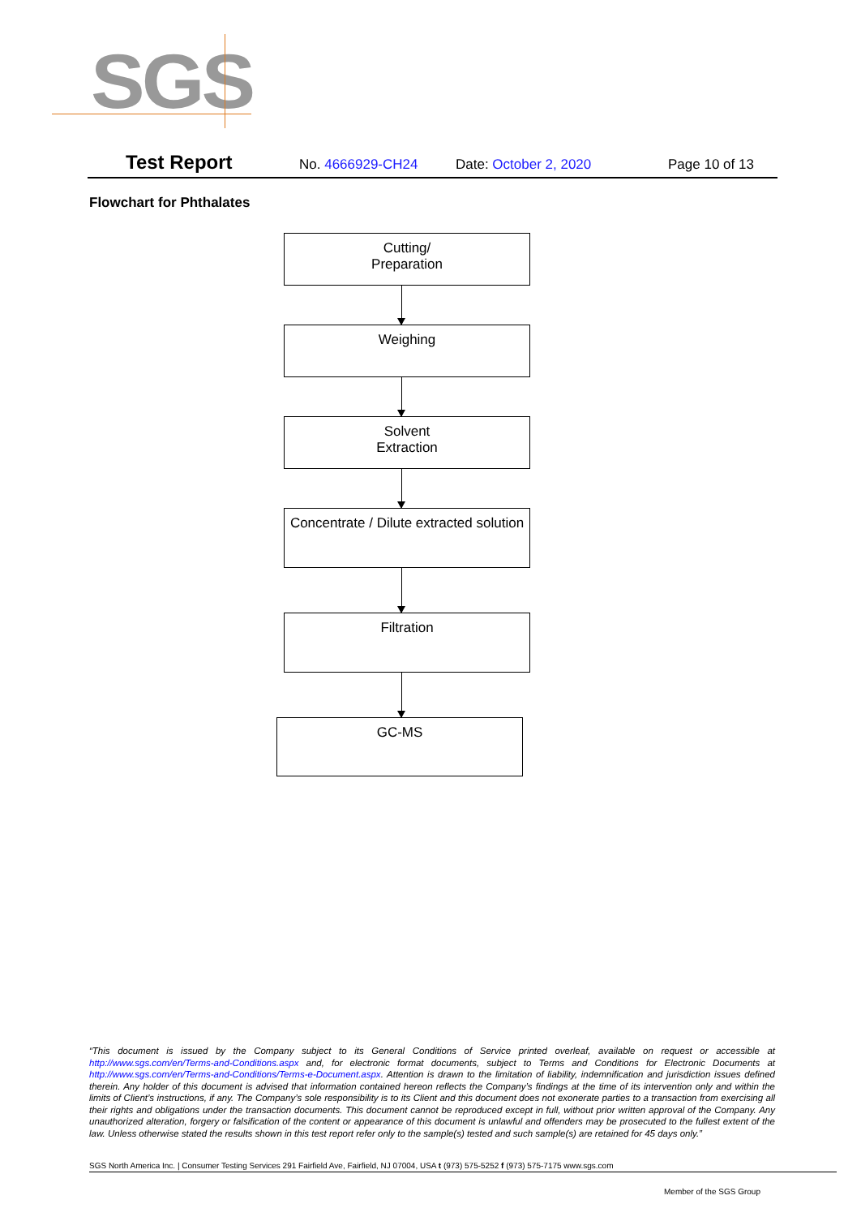SGS
Test Report No. 4666929-CH24 Date: October 2, 2020 Page 10 of 13
Flowchart for Phthalates
Cutting/
Preparation
Weighing
Solvent
Extraction
Concentrate / Dilute extracted solution
Filtration
GC-MS
“This document is issued by the Company subject to its General Conditions of Service printed overleaf, available on request or accessible at http://www.sgs.com/en/Terms-and-Conditions.aspx and, for electronic format documents, subject to Terms and Conditions for Electronic Documents at http://www.sgs.com/en/Terms-and-Conditions/Terms-e-Document.aspx. Attention is drawn to the limitation of liability, indemnification and jurisdiction issues defined therein. Any holder of this document is advised that information contained hereon reflects the Company’s findings at the time of its intervention only and within the limits of Client’s instructions, if any. The Company’s sole responsibility is to its Client and this document does not exonerate parties to a transaction from exercising all their rights and obligations under the transaction documents. This document cannot be reproduced except in full, without prior written approval of the Company. Any unauthorized alteration, forgery or falsification of the content or appearance of this document is unlawful and offenders may be prosecuted to the fullest extent of the law. Unless otherwise stated the results shown in this test report refer only to the sample(s) tested and such sample(s) are retained for 45 days only.”
SGS North America Inc. | Consumer Testing Services 291 Fairfield Ave, Fairfield, NJ 07004, USA t (973) 575-5252 f (973) 575-7175 www.sgs.com
Member of the SGS Group